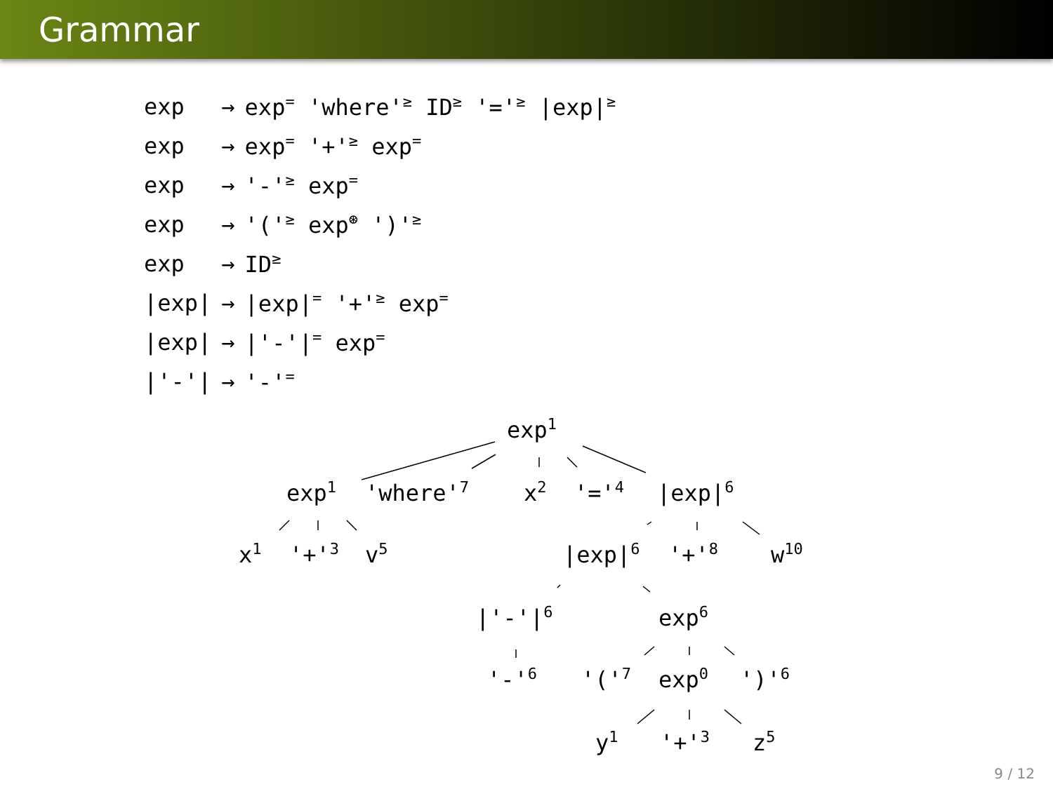Grammar
| exp | → | exp<sup>=</sup> 'where'<sup>≥</sup> ID<sup>≥</sup> '='<sup>≥</sup> /exp/<sup>≥</sup> |
| exp | → | exp<sup>=</sup> '+'<sup>≥</sup> exp<sup>=</sup> |
| exp | → | '-'<sup>≥</sup> exp<sup>=</sup> |
| exp | → | '('<sup>≥</sup> exp<sup>⊛</sup> ')'<sup>≥</sup> |
| exp | → | ID<sup>≥</sup> |
| /exp/ | → | /exp/<sup>=</sup> '+'<sup>≥</sup> exp<sup>=</sup> |
| /exp/ | → | /'-'/<sup>=</sup> exp<sup>=</sup> |
| /'-'/ | → | '-'<sup>=</sup> |
exp<sup>1</sup>
exp<sup>1</sup> 'where'<sup>7</sup> x<sup>2</sup> '='<sup>4</sup> |exp|<sup>6</sup>
x<sup>1</sup> '+'<sup>3</sup> v<sup>5</sup> |exp|<sup>6</sup> '+'<sup>8</sup> w<sup>10</sup>
|'-'|<sup>6</sup> exp<sup>6</sup>
'-'<sup>6</sup> '('<sup>7</sup> exp<sup>0</sup> ')'<sup>6</sup>
y<sup>1</sup> '+'<sup>3</sup> z<sup>5</sup>
9 / 12